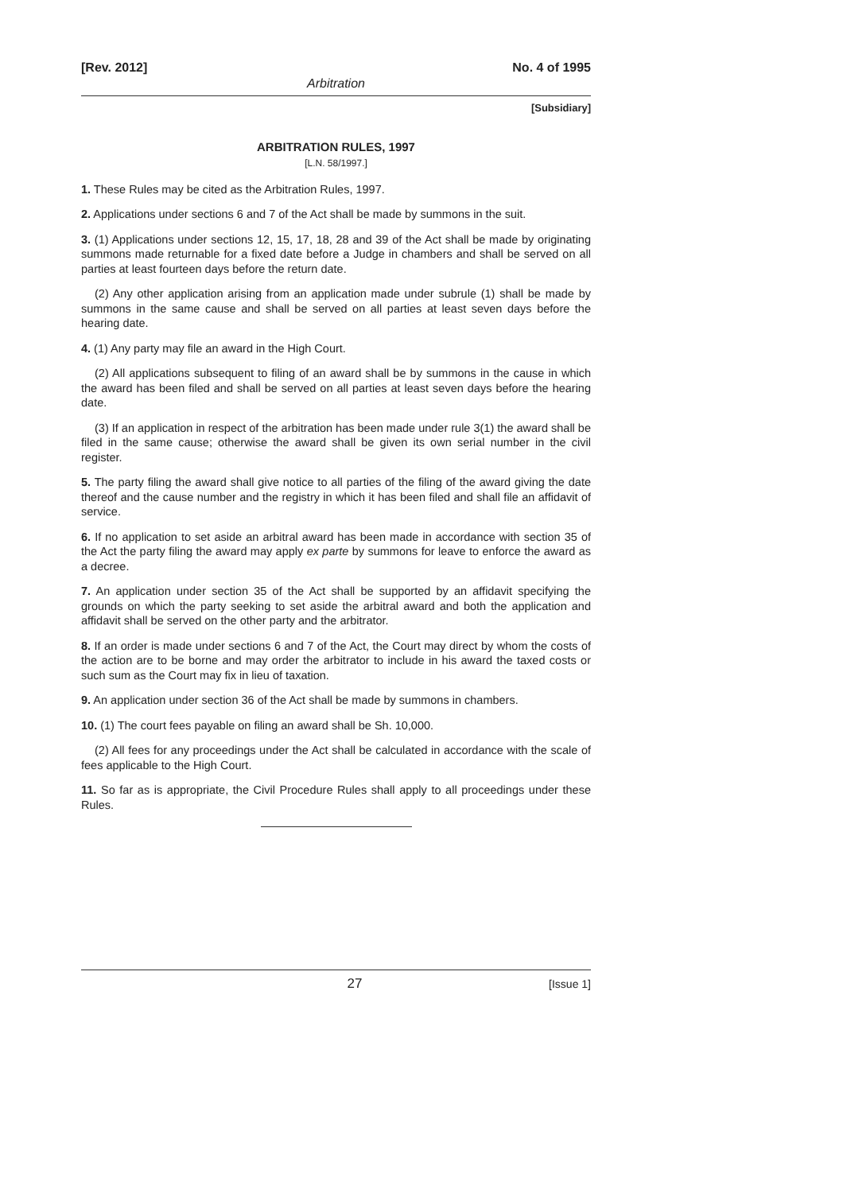[Rev. 2012] No. 4 of 1995
Arbitration
[Subsidiary]
ARBITRATION RULES, 1997
[L.N. 58/1997.]
1. These Rules may be cited as the Arbitration Rules, 1997.
2. Applications under sections 6 and 7 of the Act shall be made by summons in the suit.
3. (1) Applications under sections 12, 15, 17, 18, 28 and 39 of the Act shall be made by originating summons made returnable for a fixed date before a Judge in chambers and shall be served on all parties at least fourteen days before the return date.
(2) Any other application arising from an application made under subrule (1) shall be made by summons in the same cause and shall be served on all parties at least seven days before the hearing date.
4. (1) Any party may file an award in the High Court.
(2) All applications subsequent to filing of an award shall be by summons in the cause in which the award has been filed and shall be served on all parties at least seven days before the hearing date.
(3) If an application in respect of the arbitration has been made under rule 3(1) the award shall be filed in the same cause; otherwise the award shall be given its own serial number in the civil register.
5. The party filing the award shall give notice to all parties of the filing of the award giving the date thereof and the cause number and the registry in which it has been filed and shall file an affidavit of service.
6. If no application to set aside an arbitral award has been made in accordance with section 35 of the Act the party filing the award may apply ex parte by summons for leave to enforce the award as a decree.
7. An application under section 35 of the Act shall be supported by an affidavit specifying the grounds on which the party seeking to set aside the arbitral award and both the application and affidavit shall be served on the other party and the arbitrator.
8. If an order is made under sections 6 and 7 of the Act, the Court may direct by whom the costs of the action are to be borne and may order the arbitrator to include in his award the taxed costs or such sum as the Court may fix in lieu of taxation.
9. An application under section 36 of the Act shall be made by summons in chambers.
10. (1) The court fees payable on filing an award shall be Sh. 10,000.
(2) All fees for any proceedings under the Act shall be calculated in accordance with the scale of fees applicable to the High Court.
11. So far as is appropriate, the Civil Procedure Rules shall apply to all proceedings under these Rules.
27 [Issue 1]